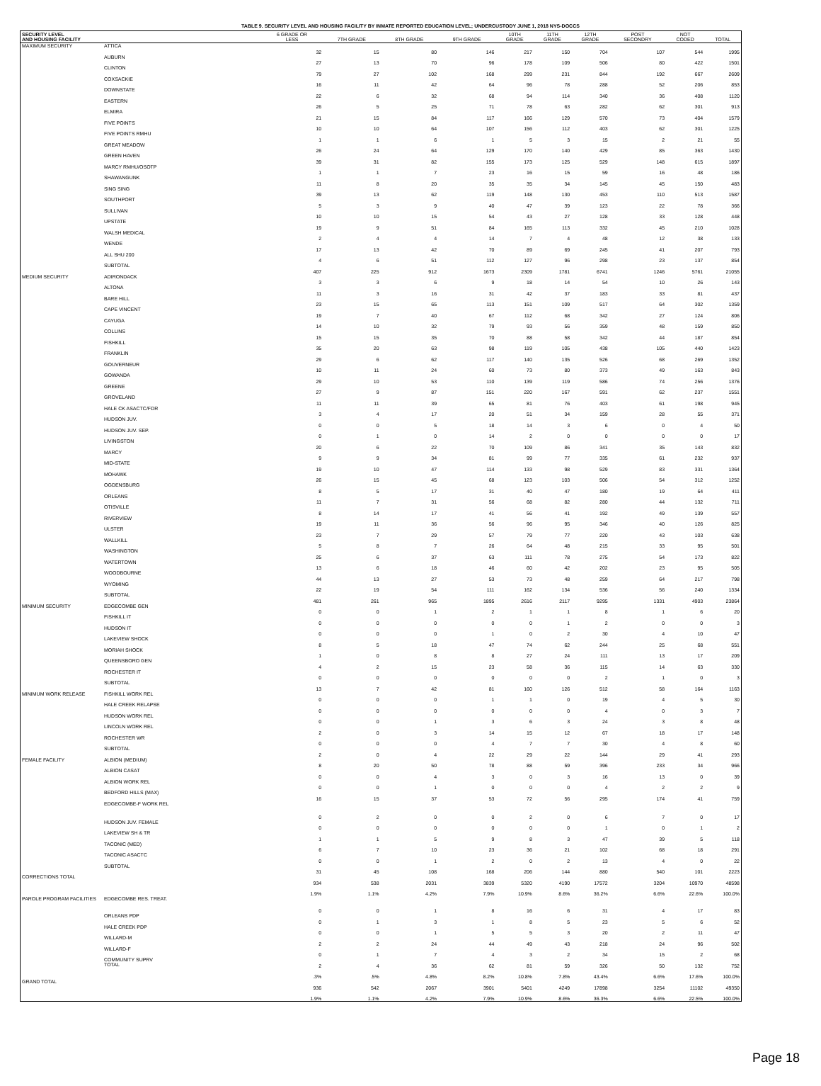TABLE 9. SECURITY LEVEL AND HOUSING FACILITY BY INMATE REPORTED EDUCATION LEVEL; UNDERCUSTODY JUNE 1, 2018 NYS-DOCCS
| SECURITY LEVEL AND HOUSING FACILITY | | 6 GRADE OR LESS | 7TH GRADE | 8TH GRADE | 9TH GRADE | 10TH GRADE | 11TH GRADE | 12TH GRADE | POST SECONDRY | NOT CODED | TOTAL |
| --- | --- | --- | --- | --- | --- | --- | --- | --- | --- | --- | --- |
| MAXIMUM SECURITY | ATTICA | 32 | 15 | 80 | 146 | 217 | 150 | 704 | 107 | 544 | 1995 |
| | AUBURN | 27 | 13 | 70 | 96 | 178 | 109 | 506 | 80 | 422 | 1501 |
| | CLINTON | 79 | 27 | 102 | 168 | 299 | 231 | 844 | 192 | 667 | 2609 |
| | COXSACKIE | 16 | 11 | 42 | 64 | 96 | 78 | 288 | 52 | 206 | 853 |
| | DOWNSTATE | 22 | 6 | 32 | 68 | 94 | 114 | 340 | 36 | 408 | 1120 |
| | EASTERN | 26 | 5 | 25 | 71 | 78 | 63 | 282 | 62 | 301 | 913 |
| | ELMIRA | 21 | 15 | 84 | 117 | 166 | 129 | 570 | 73 | 404 | 1579 |
| | FIVE POINTS | 10 | 10 | 64 | 107 | 156 | 112 | 403 | 62 | 301 | 1225 |
| | FIVE POINTS RMHU | 1 | 1 | 6 | 1 | 5 | 3 | 15 | 2 | 21 | 55 |
| | GREAT MEADOW | 26 | 24 | 64 | 129 | 170 | 140 | 429 | 85 | 363 | 1430 |
| | GREEN HAVEN | 39 | 31 | 82 | 155 | 173 | 125 | 529 | 148 | 615 | 1897 |
| | MARCY RMHU/OSOTP | 1 | 1 | 7 | 23 | 16 | 15 | 59 | 16 | 48 | 186 |
| | SHAWANGUNK | 11 | 8 | 20 | 35 | 35 | 34 | 145 | 45 | 150 | 483 |
| | SING SING | 39 | 13 | 62 | 119 | 148 | 130 | 453 | 110 | 513 | 1587 |
| | SOUTHPORT | 5 | 3 | 9 | 40 | 47 | 39 | 123 | 22 | 78 | 366 |
| | SULLIVAN | 10 | 10 | 15 | 54 | 43 | 27 | 128 | 33 | 128 | 448 |
| | UPSTATE | 19 | 9 | 51 | 84 | 165 | 113 | 332 | 45 | 210 | 1028 |
| | WALSH MEDICAL | 2 | 4 | 4 | 14 | 7 | 4 | 48 | 12 | 38 | 133 |
| | WENDE | 17 | 13 | 42 | 70 | 89 | 69 | 245 | 41 | 207 | 793 |
| | ALL SHU 200 | 4 | 6 | 51 | 112 | 127 | 96 | 298 | 23 | 137 | 854 |
| | SUBTOTAL | 407 | 225 | 912 | 1673 | 2309 | 1781 | 6741 | 1246 | 5761 | 21055 |
| MEDIUM SECURITY | ADIRONDACK | 3 | 3 | 6 | 9 | 18 | 14 | 54 | 10 | 26 | 143 |
| | ALTONA | 11 | 3 | 16 | 31 | 42 | 37 | 183 | 33 | 81 | 437 |
| | BARE HILL | 23 | 15 | 65 | 113 | 151 | 109 | 517 | 64 | 302 | 1359 |
| | CAPE VINCENT | 19 | 7 | 40 | 67 | 112 | 68 | 342 | 27 | 124 | 806 |
| | CAYUGA | 14 | 10 | 32 | 79 | 93 | 56 | 359 | 48 | 159 | 850 |
| | COLLINS | 15 | 15 | 35 | 70 | 88 | 58 | 342 | 44 | 187 | 854 |
| | FISHKILL | 35 | 20 | 63 | 98 | 119 | 105 | 438 | 105 | 440 | 1423 |
| | FRANKLIN | 29 | 6 | 62 | 117 | 140 | 135 | 526 | 68 | 269 | 1352 |
| | GOUVERNEUR | 10 | 11 | 24 | 60 | 73 | 80 | 373 | 49 | 163 | 843 |
| | GOWANDA | 29 | 10 | 53 | 110 | 139 | 119 | 586 | 74 | 256 | 1376 |
| | GREENE | 27 | 9 | 87 | 151 | 220 | 167 | 591 | 62 | 237 | 1551 |
| | GROVELAND | 11 | 11 | 39 | 65 | 81 | 76 | 403 | 61 | 198 | 945 |
| | HALE CK ASACTC/FDR | 3 | 4 | 17 | 20 | 51 | 34 | 159 | 28 | 55 | 371 |
| | HUDSON JUV. | 0 | 0 | 5 | 18 | 14 | 3 | 6 | 0 | 4 | 50 |
| | HUDSON JUV. SEP. | 0 | 1 | 0 | 14 | 2 | 0 | 0 | 0 | 0 | 17 |
| | LIVINGSTON | 20 | 6 | 22 | 70 | 109 | 86 | 341 | 35 | 143 | 832 |
| | MARCY | 9 | 9 | 34 | 81 | 99 | 77 | 335 | 61 | 232 | 937 |
| | MID-STATE | 19 | 10 | 47 | 114 | 133 | 98 | 529 | 83 | 331 | 1364 |
| | MOHAWK | 26 | 15 | 45 | 68 | 123 | 103 | 506 | 54 | 312 | 1252 |
| | OGDENSBURG | 8 | 5 | 17 | 31 | 40 | 47 | 180 | 19 | 64 | 411 |
| | ORLEANS | 11 | 7 | 31 | 56 | 68 | 82 | 280 | 44 | 132 | 711 |
| | OTISVILLE | 8 | 14 | 17 | 41 | 56 | 41 | 192 | 49 | 139 | 557 |
| | RIVERVIEW | 19 | 11 | 36 | 56 | 96 | 95 | 346 | 40 | 126 | 825 |
| | ULSTER | 23 | 7 | 29 | 57 | 79 | 77 | 220 | 43 | 103 | 638 |
| | WALLKILL | 5 | 8 | 7 | 26 | 64 | 48 | 215 | 33 | 95 | 501 |
| | WASHINGTON | 25 | 6 | 37 | 63 | 111 | 78 | 275 | 54 | 173 | 822 |
| | WATERTOWN | 13 | 6 | 18 | 46 | 60 | 42 | 202 | 23 | 95 | 505 |
| | WOODBOURNE | 44 | 13 | 27 | 53 | 73 | 48 | 259 | 64 | 217 | 798 |
| | WYOMING | 22 | 19 | 54 | 111 | 162 | 134 | 536 | 56 | 240 | 1334 |
| | SUBTOTAL | 481 | 261 | 965 | 1895 | 2616 | 2117 | 9295 | 1331 | 4903 | 23864 |
| MINIMUM SECURITY | EDGECOMBE GEN | 0 | 0 | 1 | 2 | 1 | 1 | 8 | 1 | 6 | 20 |
| | FISHKILL IT | 0 | 0 | 0 | 0 | 0 | 1 | 2 | 0 | 0 | 3 |
| | HUDSON IT | 0 | 0 | 0 | 1 | 0 | 2 | 30 | 4 | 10 | 47 |
| | LAKEVIEW SHOCK | 8 | 5 | 18 | 47 | 74 | 62 | 244 | 25 | 68 | 551 |
| | MORIAH SHOCK | 1 | 0 | 8 | 8 | 27 | 24 | 111 | 13 | 17 | 209 |
| | QUEENSBORO GEN | 4 | 2 | 15 | 23 | 58 | 36 | 115 | 14 | 63 | 330 |
| | ROCHESTER IT | 0 | 0 | 0 | 0 | 0 | 0 | 2 | 1 | 0 | 3 |
| | SUBTOTAL | 13 | 7 | 42 | 81 | 160 | 126 | 512 | 58 | 164 | 1163 |
| MINIMUM WORK RELEASE | FISHKILL WORK REL | 0 | 0 | 0 | 1 | 1 | 0 | 19 | 4 | 5 | 30 |
| | HALE CREEK RELAPSE | 0 | 0 | 0 | 0 | 0 | 0 | 4 | 0 | 3 | 7 |
| | HUDSON WORK REL | 0 | 0 | 1 | 3 | 6 | 3 | 24 | 3 | 8 | 48 |
| | LINCOLN WORK REL | 2 | 0 | 3 | 14 | 15 | 12 | 67 | 18 | 17 | 148 |
| | ROCHESTER WR | 0 | 0 | 0 | 4 | 7 | 7 | 30 | 4 | 8 | 60 |
| | SUBTOTAL | 2 | 0 | 4 | 22 | 29 | 22 | 144 | 29 | 41 | 293 |
| FEMALE FACILITY | ALBION (MEDIUM) | 8 | 20 | 50 | 78 | 88 | 59 | 396 | 233 | 34 | 966 |
| | ALBION CASAT | 0 | 0 | 4 | 3 | 0 | 3 | 16 | 13 | 0 | 39 |
| | ALBION WORK REL | 0 | 0 | 1 | 0 | 0 | 0 | 4 | 2 | 2 | 9 |
| | BEDFORD HILLS (MAX) | 16 | 15 | 37 | 53 | 72 | 56 | 295 | 174 | 41 | 759 |
| | EDGECOMBE-F WORK REL | 0 | 2 | 0 | 0 | 2 | 0 | 6 | 7 | 0 | 17 |
| | HUDSON JUV. FEMALE | 0 | 0 | 0 | 0 | 0 | 0 | 1 | 0 | 1 | 2 |
| | LAKEVIEW SH & TR | 1 | 1 | 5 | 9 | 8 | 3 | 47 | 39 | 5 | 118 |
| | TACONIC (MED) | 6 | 7 | 10 | 23 | 36 | 21 | 102 | 68 | 18 | 291 |
| | TACONIC ASACTC | 0 | 0 | 1 | 2 | 0 | 2 | 13 | 4 | 0 | 22 |
| | SUBTOTAL | 31 | 45 | 108 | 168 | 206 | 144 | 880 | 540 | 101 | 2223 |
| CORRECTIONS TOTAL | | 934 | 538 | 2031 | 3839 | 5320 | 4190 | 17572 | 3204 | 10970 | 48598 |
| | | 1.9% | 1.1% | 4.2% | 7.9% | 10.9% | 8.6% | 36.2% | 6.6% | 22.6% | 100.0% |
| PAROLE PROGRAM FACILITIES | EDGECOMBE RES. TREAT. | 0 | 0 | 1 | 8 | 16 | 6 | 31 | 4 | 17 | 83 |
| | ORLEANS PDP | 0 | 1 | 3 | 1 | 8 | 5 | 23 | 5 | 6 | 52 |
| | HALE CREEK PDP | 0 | 0 | 1 | 5 | 5 | 3 | 20 | 2 | 11 | 47 |
| | WILLARD-M | 2 | 2 | 24 | 44 | 49 | 43 | 218 | 24 | 96 | 502 |
| | WILLARD-F | 0 | 1 | 7 | 4 | 3 | 2 | 34 | 15 | 2 | 68 |
| | COMMUNITY SUPRV TOTAL | 2 | 4 | 36 | 62 | 81 | 59 | 326 | 50 | 132 | 752 |
| | | .3% | .5% | 4.8% | 8.2% | 10.8% | 7.8% | 43.4% | 6.6% | 17.6% | 100.0% |
| GRAND TOTAL | | 936 | 542 | 2067 | 3901 | 5401 | 4249 | 17898 | 3254 | 11102 | 49350 |
| | | 1.9% | 1.1% | 4.2% | 7.9% | 10.9% | 8.6% | 36.3% | 6.6% | 22.5% | 100.0% |
Page 18